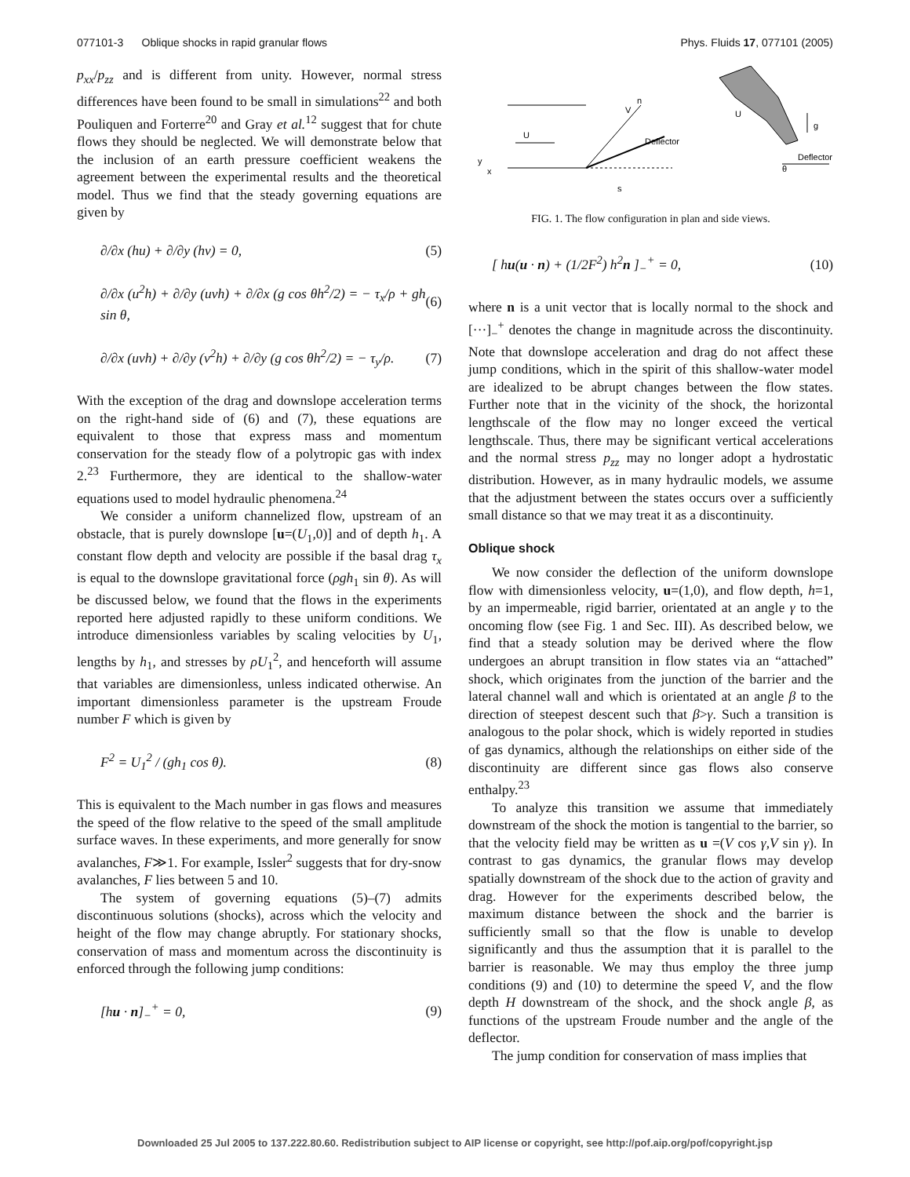077101-3 Oblique shocks in rapid granular flows Phys. Fluids 17, 077101 (2005)
p<sub>xx</sub>/p<sub>zz</sub> and is different from unity. However, normal stress differences have been found to be small in simulations<sup>22</sup> and both Pouliquen and Forterre<sup>20</sup> and Gray et al.<sup>12</sup> suggest that for chute flows they should be neglected. We will demonstrate below that the inclusion of an earth pressure coefficient weakens the agreement between the experimental results and the theoretical model. Thus we find that the steady governing equations are given by
∂/∂x (hu) + ∂/∂y (hv) = 0, (5)
∂/∂x (u<sup>2</sup>h) + ∂/∂y (uvh) + ∂/∂x (g cos θh<sup>2</sup>/2) = − τ<sub>x</sub>/ρ + gh sin θ, (6)
∂/∂x (uvh) + ∂/∂y (v<sup>2</sup>h) + ∂/∂y (g cos θh<sup>2</sup>/2) = − τ<sub>y</sub>/ρ. (7)
With the exception of the drag and downslope acceleration terms on the right-hand side of (6) and (7), these equations are equivalent to those that express mass and momentum conservation for the steady flow of a polytropic gas with index 2.<sup>23</sup> Furthermore, they are identical to the shallow-water equations used to model hydraulic phenomena.<sup>24</sup>
We consider a uniform channelized flow, upstream of an obstacle, that is purely downslope [u=(U<sub>1</sub>,0)] and of depth h<sub>1</sub>. A constant flow depth and velocity are possible if the basal drag τ<sub>x</sub> is equal to the downslope gravitational force (ρgh<sub>1</sub> sin θ). As will be discussed below, we found that the flows in the experiments reported here adjusted rapidly to these uniform conditions. We introduce dimensionless variables by scaling velocities by U<sub>1</sub>, lengths by h<sub>1</sub>, and stresses by ρU<sub>1</sub><sup>2</sup>, and henceforth will assume that variables are dimensionless, unless indicated otherwise. An important dimensionless parameter is the upstream Froude number F which is given by
F<sup>2</sup> = U<sub>1</sub><sup>2</sup> / (gh<sub>1</sub> cos θ). (8)
This is equivalent to the Mach number in gas flows and measures the speed of the flow relative to the speed of the small amplitude surface waves. In these experiments, and more generally for snow avalanches, F≫1. For example, Issler<sup>2</sup> suggests that for dry-snow avalanches, F lies between 5 and 10.
The system of governing equations (5)–(7) admits discontinuous solutions (shocks), across which the velocity and height of the flow may change abruptly. For stationary shocks, conservation of mass and momentum across the discontinuity is enforced through the following jump conditions:
[hu · n]<sub>−</sub><sup>+</sup> = 0, (9)
U
Deflector
V
n
s
y
x
Deflector
θ
U
g
FIG. 1. The flow configuration in plan and side views.
[ hu(u · n) + (1/2F<sup>2</sup>) h<sup>2</sup>n ]<sub>−</sub><sup>+</sup> = 0, (10)
where n is a unit vector that is locally normal to the shock and [···]<sub>−</sub><sup>+</sup> denotes the change in magnitude across the discontinuity. Note that downslope acceleration and drag do not affect these jump conditions, which in the spirit of this shallow-water model are idealized to be abrupt changes between the flow states. Further note that in the vicinity of the shock, the horizontal lengthscale of the flow may no longer exceed the vertical lengthscale. Thus, there may be significant vertical accelerations and the normal stress p<sub>zz</sub> may no longer adopt a hydrostatic distribution. However, as in many hydraulic models, we assume that the adjustment between the states occurs over a sufficiently small distance so that we may treat it as a discontinuity.
Oblique shock
We now consider the deflection of the uniform downslope flow with dimensionless velocity, u=(1,0), and flow depth, h=1, by an impermeable, rigid barrier, orientated at an angle γ to the oncoming flow (see Fig. 1 and Sec. III). As described below, we find that a steady solution may be derived where the flow undergoes an abrupt transition in flow states via an “attached” shock, which originates from the junction of the barrier and the lateral channel wall and which is orientated at an angle β to the direction of steepest descent such that β>γ. Such a transition is analogous to the polar shock, which is widely reported in studies of gas dynamics, although the relationships on either side of the discontinuity are different since gas flows also conserve enthalpy.<sup>23</sup>
To analyze this transition we assume that immediately downstream of the shock the motion is tangential to the barrier, so that the velocity field may be written as u =(V cos γ,V sin γ). In contrast to gas dynamics, the granular flows may develop spatially downstream of the shock due to the action of gravity and drag. However for the experiments described below, the maximum distance between the shock and the barrier is sufficiently small so that the flow is unable to develop significantly and thus the assumption that it is parallel to the barrier is reasonable. We may thus employ the three jump conditions (9) and (10) to determine the speed V, and the flow depth H downstream of the shock, and the shock angle β, as functions of the upstream Froude number and the angle of the deflector.
The jump condition for conservation of mass implies that
Downloaded 25 Jul 2005 to 137.222.80.60. Redistribution subject to AIP license or copyright, see http://pof.aip.org/pof/copyright.jsp